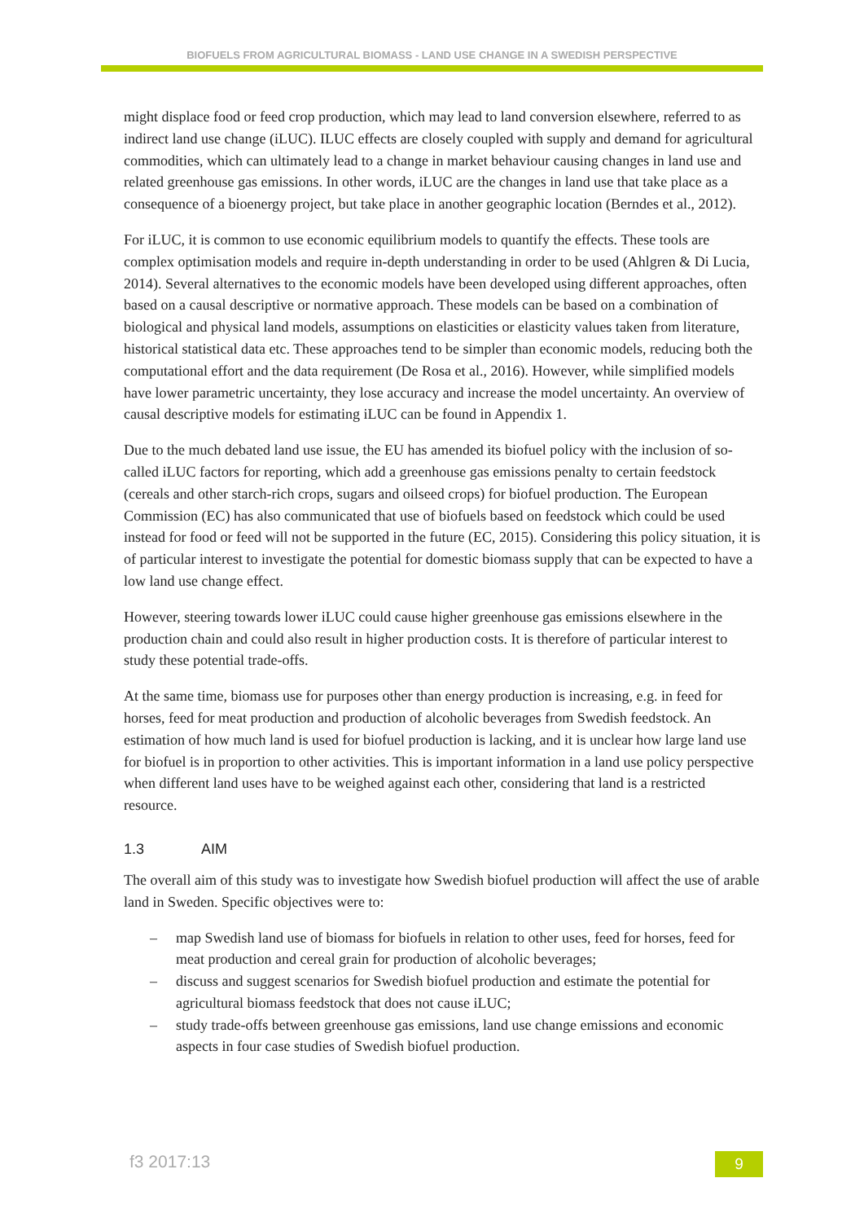BIOFUELS FROM AGRICULTURAL BIOMASS - LAND USE CHANGE IN A SWEDISH PERSPECTIVE
might displace food or feed crop production, which may lead to land conversion elsewhere, referred to as indirect land use change (iLUC). ILUC effects are closely coupled with supply and demand for agricultural commodities, which can ultimately lead to a change in market behaviour causing changes in land use and related greenhouse gas emissions. In other words, iLUC are the changes in land use that take place as a consequence of a bioenergy project, but take place in another geographic location (Berndes et al., 2012).
For iLUC, it is common to use economic equilibrium models to quantify the effects. These tools are complex optimisation models and require in-depth understanding in order to be used (Ahlgren & Di Lucia, 2014). Several alternatives to the economic models have been developed using different approaches, often based on a causal descriptive or normative approach. These models can be based on a combination of biological and physical land models, assumptions on elasticities or elasticity values taken from literature, historical statistical data etc. These approaches tend to be simpler than economic models, reducing both the computational effort and the data requirement (De Rosa et al., 2016). However, while simplified models have lower parametric uncertainty, they lose accuracy and increase the model uncertainty. An overview of causal descriptive models for estimating iLUC can be found in Appendix 1.
Due to the much debated land use issue, the EU has amended its biofuel policy with the inclusion of so-called iLUC factors for reporting, which add a greenhouse gas emissions penalty to certain feedstock (cereals and other starch-rich crops, sugars and oilseed crops) for biofuel production. The European Commission (EC) has also communicated that use of biofuels based on feedstock which could be used instead for food or feed will not be supported in the future (EC, 2015). Considering this policy situation, it is of particular interest to investigate the potential for domestic biomass supply that can be expected to have a low land use change effect.
However, steering towards lower iLUC could cause higher greenhouse gas emissions elsewhere in the production chain and could also result in higher production costs. It is therefore of particular interest to study these potential trade-offs.
At the same time, biomass use for purposes other than energy production is increasing, e.g. in feed for horses, feed for meat production and production of alcoholic beverages from Swedish feedstock. An estimation of how much land is used for biofuel production is lacking, and it is unclear how large land use for biofuel is in proportion to other activities. This is important information in a land use policy perspective when different land uses have to be weighed against each other, considering that land is a restricted resource.
1.3 AIM
The overall aim of this study was to investigate how Swedish biofuel production will affect the use of arable land in Sweden. Specific objectives were to:
– map Swedish land use of biomass for biofuels in relation to other uses, feed for horses, feed for meat production and cereal grain for production of alcoholic beverages;
– discuss and suggest scenarios for Swedish biofuel production and estimate the potential for agricultural biomass feedstock that does not cause iLUC;
– study trade-offs between greenhouse gas emissions, land use change emissions and economic aspects in four case studies of Swedish biofuel production.
f3 2017:13 9